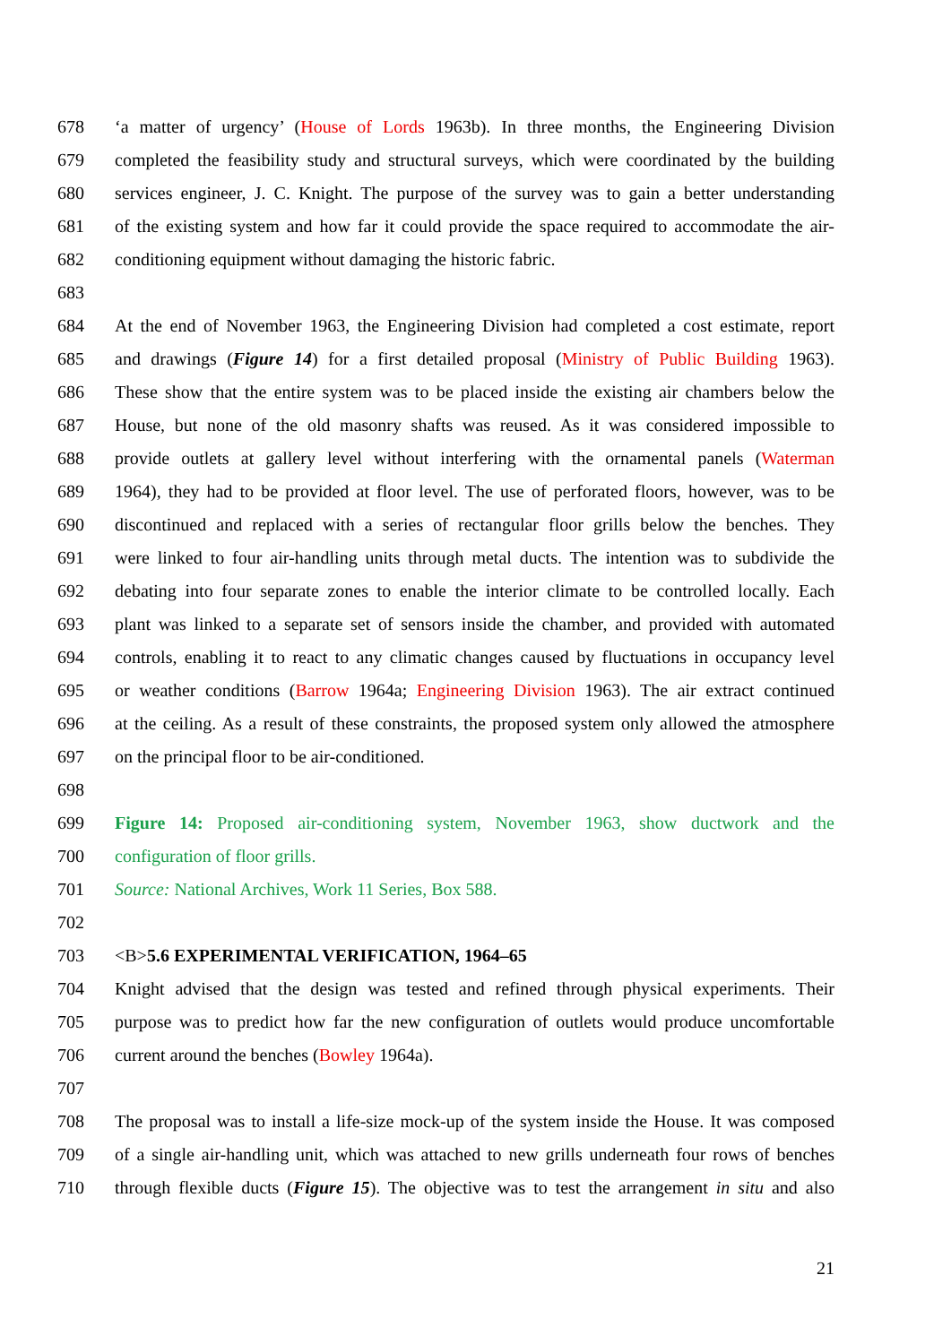678 ‘a matter of urgency’ (House of Lords 1963b). In three months, the Engineering Division
679 completed the feasibility study and structural surveys, which were coordinated by the building
680 services engineer, J. C. Knight. The purpose of the survey was to gain a better understanding
681 of the existing system and how far it could provide the space required to accommodate the air-
682 conditioning equipment without damaging the historic fabric.
683
684 At the end of November 1963, the Engineering Division had completed a cost estimate, report
685 and drawings (Figure 14) for a first detailed proposal (Ministry of Public Building 1963).
686 These show that the entire system was to be placed inside the existing air chambers below the
687 House, but none of the old masonry shafts was reused. As it was considered impossible to
688 provide outlets at gallery level without interfering with the ornamental panels (Waterman
689 1964), they had to be provided at floor level. The use of perforated floors, however, was to be
690 discontinued and replaced with a series of rectangular floor grills below the benches. They
691 were linked to four air-handling units through metal ducts. The intention was to subdivide the
692 debating into four separate zones to enable the interior climate to be controlled locally. Each
693 plant was linked to a separate set of sensors inside the chamber, and provided with automated
694 controls, enabling it to react to any climatic changes caused by fluctuations in occupancy level
695 or weather conditions (Barrow 1964a; Engineering Division 1963). The air extract continued
696 at the ceiling. As a result of these constraints, the proposed system only allowed the atmosphere
697 on the principal floor to be air-conditioned.
698
699 Figure 14: Proposed air-conditioning system, November 1963, show ductwork and the
700 configuration of floor grills.
701 Source: National Archives, Work 11 Series, Box 588.
702
703 <B>5.6 EXPERIMENTAL VERIFICATION, 1964–65
704 Knight advised that the design was tested and refined through physical experiments. Their
705 purpose was to predict how far the new configuration of outlets would produce uncomfortable
706 current around the benches (Bowley 1964a).
707
708 The proposal was to install a life-size mock-up of the system inside the House. It was composed
709 of a single air-handling unit, which was attached to new grills underneath four rows of benches
710 through flexible ducts (Figure 15). The objective was to test the arrangement in situ and also
21